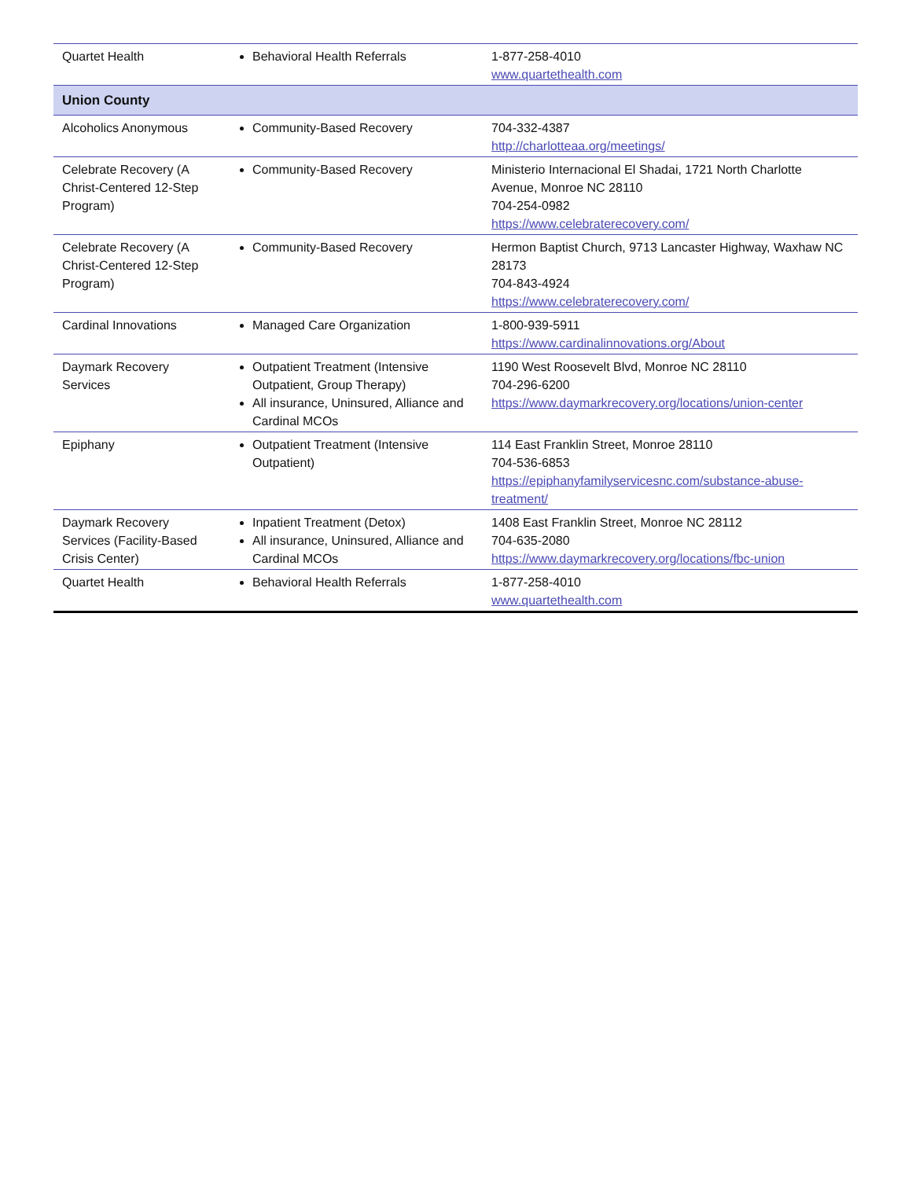| Quartet Health | Behavioral Health Referrals | 1-877-258-4010 www.quartethealth.com |
| Union County | | |
| Alcoholics Anonymous | Community-Based Recovery | 704-332-4387 http://charlotteaa.org/meetings/ |
| Celebrate Recovery (A Christ-Centered 12-Step Program) | Community-Based Recovery | Ministerio Internacional El Shadai, 1721 North Charlotte Avenue, Monroe NC 28110 704-254-0982 https://www.celebraterecovery.com/ |
| Celebrate Recovery (A Christ-Centered 12-Step Program) | Community-Based Recovery | Hermon Baptist Church, 9713 Lancaster Highway, Waxhaw NC 28173 704-843-4924 https://www.celebraterecovery.com/ |
| Cardinal Innovations | Managed Care Organization | 1-800-939-5911 https://www.cardinalinnovations.org/About |
| Daymark Recovery Services | Outpatient Treatment (Intensive Outpatient, Group Therapy) All insurance, Uninsured, Alliance and Cardinal MCOs | 1190 West Roosevelt Blvd, Monroe NC 28110 704-296-6200 https://www.daymarkrecovery.org/locations/union-center |
| Epiphany | Outpatient Treatment (Intensive Outpatient) | 114 East Franklin Street, Monroe 28110 704-536-6853 https://epiphanyfamilyservicesnc.com/substance-abuse-treatment/ |
| Daymark Recovery Services (Facility-Based Crisis Center) | Inpatient Treatment (Detox) All insurance, Uninsured, Alliance and Cardinal MCOs | 1408 East Franklin Street, Monroe NC 28112 704-635-2080 https://www.daymarkrecovery.org/locations/fbc-union |
| Quartet Health | Behavioral Health Referrals | 1-877-258-4010 www.quartethealth.com |